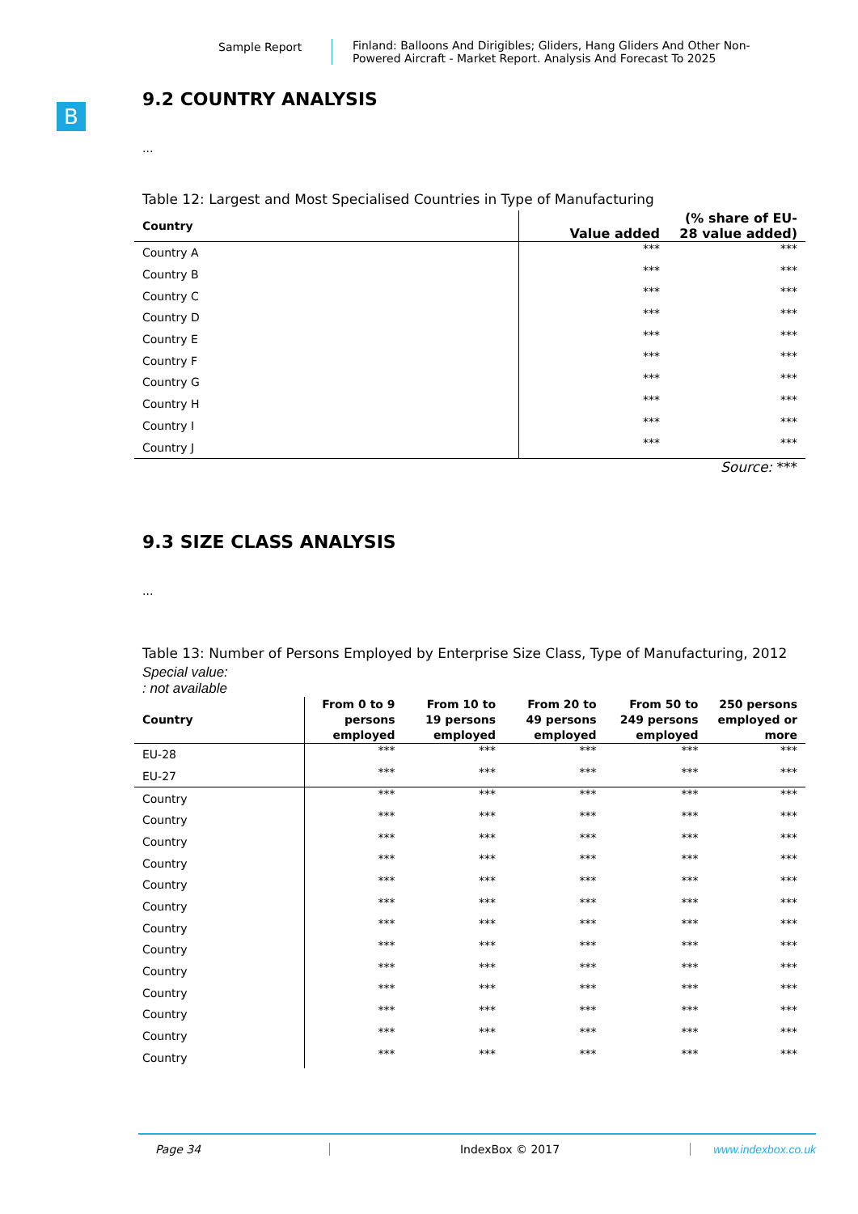Sample Report Finland: Balloons And Dirigibles; Gliders, Hang Gliders And Other Non-
Powered Aircraft - Market Report. Analysis And Forecast To 2025
B
9.2 COUNTRY ANALYSIS
...
Table 12: Largest and Most Specialised Countries in Type of Manufacturing
| Country | Value added | (% share of EU-28 value added) |
| --- | --- | --- |
| Country A | *** | *** |
| Country B | *** | *** |
| Country C | *** | *** |
| Country D | *** | *** |
| Country E | *** | *** |
| Country F | *** | *** |
| Country G | *** | *** |
| Country H | *** | *** |
| Country I | *** | *** |
| Country J | *** | *** |
Source: ***
9.3 SIZE CLASS ANALYSIS
...
Table 13: Number of Persons Employed by Enterprise Size Class, Type of Manufacturing, 2012
Special value:
: not available
| Country | From 0 to 9 persons employed | From 10 to 19 persons employed | From 20 to 49 persons employed | From 50 to 249 persons employed | 250 persons employed or more |
| --- | --- | --- | --- | --- | --- |
| EU-28 | *** | *** | *** | *** | *** |
| EU-27 | *** | *** | *** | *** | *** |
| Country | *** | *** | *** | *** | *** |
| Country | *** | *** | *** | *** | *** |
| Country | *** | *** | *** | *** | *** |
| Country | *** | *** | *** | *** | *** |
| Country | *** | *** | *** | *** | *** |
| Country | *** | *** | *** | *** | *** |
| Country | *** | *** | *** | *** | *** |
| Country | *** | *** | *** | *** | *** |
| Country | *** | *** | *** | *** | *** |
| Country | *** | *** | *** | *** | *** |
| Country | *** | *** | *** | *** | *** |
| Country | *** | *** | *** | *** | *** |
| Country | *** | *** | *** | *** | *** |
Page 34 IndexBox © 2017 www.indexbox.co.uk